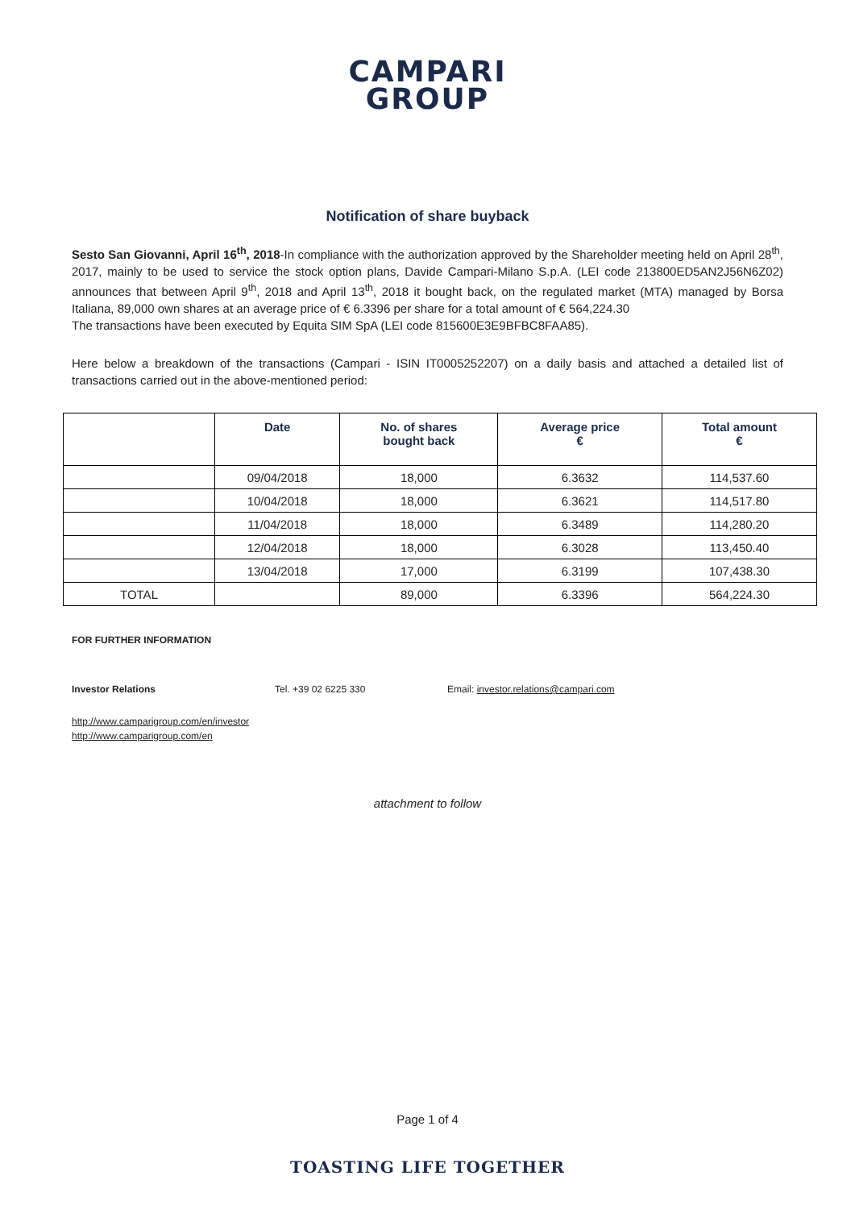CAMPARI
GROUP
Notification of share buyback
Sesto San Giovanni, April 16<sup>th</sup>, 2018-In compliance with the authorization approved by the Shareholder meeting held on April 28<sup>th</sup>, 2017, mainly to be used to service the stock option plans, Davide Campari-Milano S.p.A. (LEI code 213800ED5AN2J56N6Z02) announces that between April 9<sup>th</sup>, 2018 and April 13<sup>th</sup>, 2018 it bought back, on the regulated market (MTA) managed by Borsa Italiana, 89,000 own shares at an average price of € 6.3396 per share for a total amount of € 564,224.30
The transactions have been executed by Equita SIM SpA (LEI code 815600E3E9BFBC8FAA85).
Here below a breakdown of the transactions (Campari - ISIN IT0005252207) on a daily basis and attached a detailed list of transactions carried out in the above-mentioned period:
| | Date | No. of shares bought back | Average price € | Total amount € |
| --- | --- | --- | --- | --- |
| | 09/04/2018 | 18,000 | 6.3632 | 114,537.60 |
| | 10/04/2018 | 18,000 | 6.3621 | 114,517.80 |
| | 11/04/2018 | 18,000 | 6.3489 | 114,280.20 |
| | 12/04/2018 | 18,000 | 6.3028 | 113,450.40 |
| | 13/04/2018 | 17,000 | 6.3199 | 107,438.30 |
| TOTAL | | 89,000 | 6.3396 | 564,224.30 |
FOR FURTHER INFORMATION
Investor Relations Tel. +39 02 6225 330 Email: investor.relations@campari.com
http://www.camparigroup.com/en/investor
http://www.camparigroup.com/en
attachment to follow
Page 1 of 4
TOASTING LIFE TOGETHER